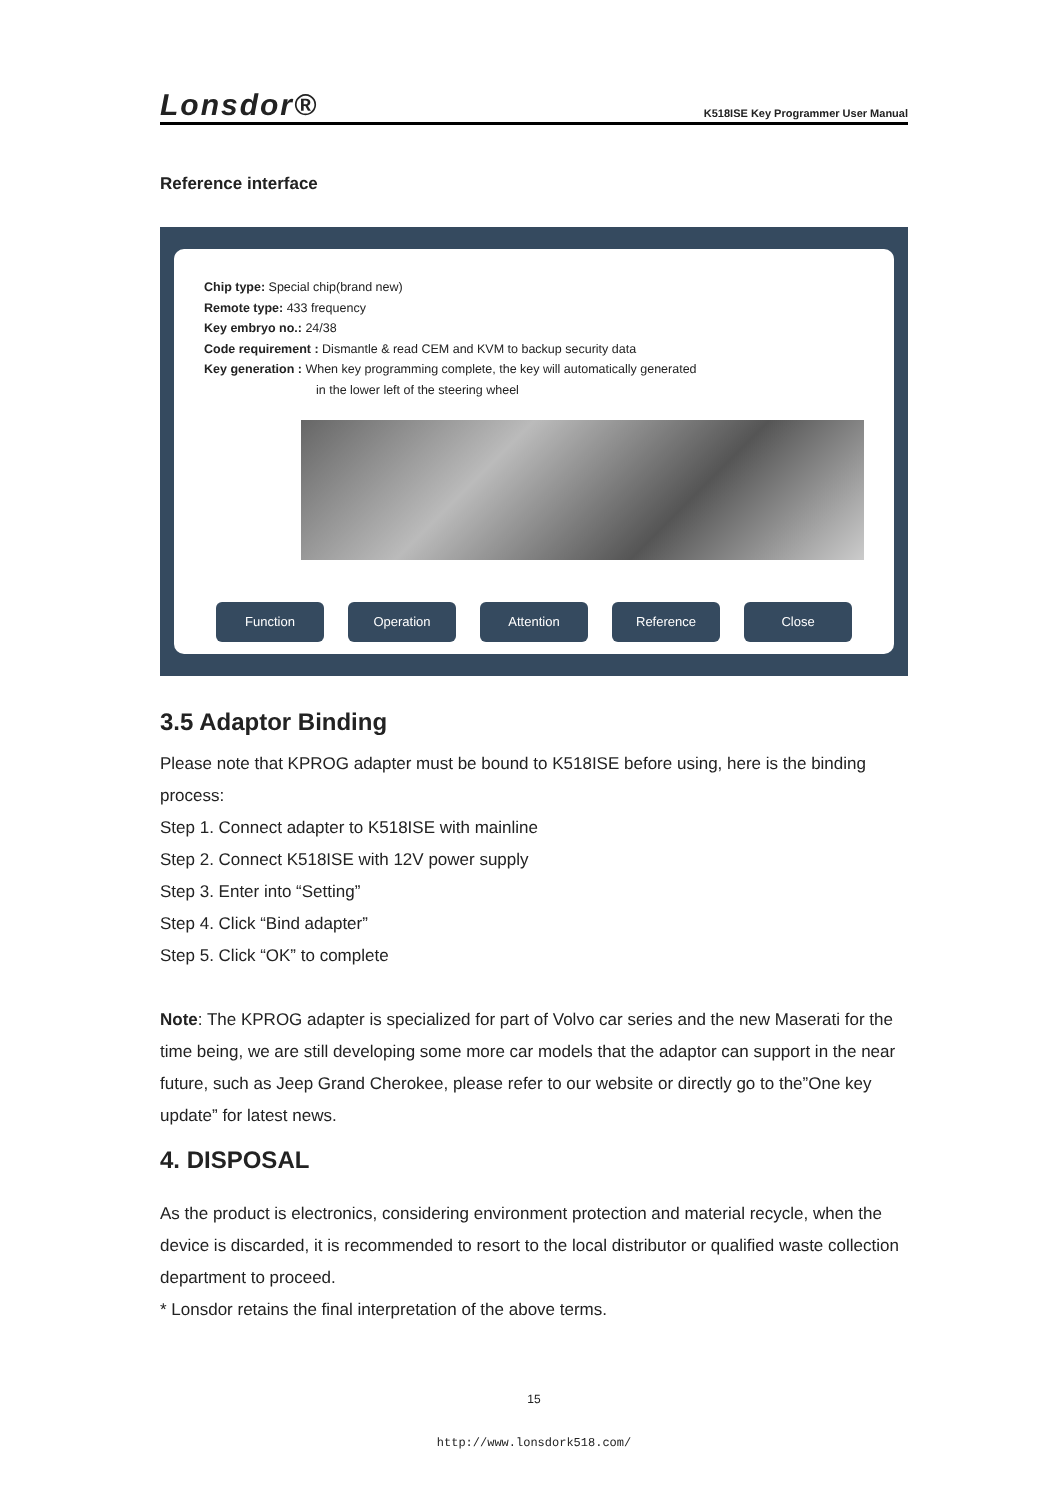Lonsdor® K518ISE Key Programmer User Manual
Reference interface
Chip type: Special chip(brand new)
Remote type: 433 frequency
Key embryo no.: 24/38
Code requirement : Dismantle & read CEM and KVM to backup security data
Key generation : When key programming complete, the key will automatically generated
in the lower left of the steering wheel
Function Operation Attention Reference Close
3.5 Adaptor Binding
Please note that KPROG adapter must be bound to K518ISE before using, here is the binding process:
Step 1. Connect adapter to K518ISE with mainline
Step 2. Connect K518ISE with 12V power supply
Step 3. Enter into “Setting”
Step 4. Click “Bind adapter”
Step 5. Click “OK” to complete
Note: The KPROG adapter is specialized for part of Volvo car series and the new Maserati for the time being, we are still developing some more car models that the adaptor can support in the near future, such as Jeep Grand Cherokee, please refer to our website or directly go to the”One key update” for latest news.
4. DISPOSAL
As the product is electronics, considering environment protection and material recycle, when the device is discarded, it is recommended to resort to the local distributor or qualified waste collection department to proceed.
* Lonsdor retains the final interpretation of the above terms.
15
http://www.lonsdork518.com/